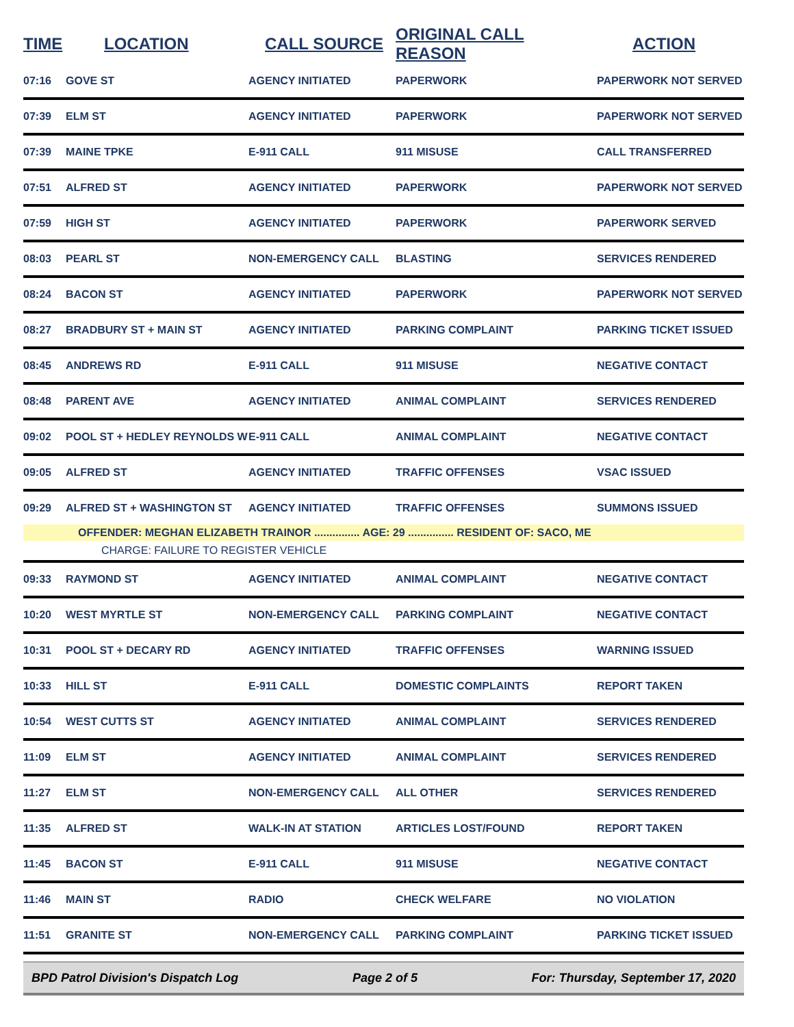| TIME | LOCATION | CALL SOURCE | ORIGINAL CALL REASON | ACTION |
| --- | --- | --- | --- | --- |
| 07:16 | GOVE ST | AGENCY INITIATED | PAPERWORK | PAPERWORK NOT SERVED |
| 07:39 | ELM ST | AGENCY INITIATED | PAPERWORK | PAPERWORK NOT SERVED |
| 07:39 | MAINE TPKE | E-911 CALL | 911 MISUSE | CALL TRANSFERRED |
| 07:51 | ALFRED ST | AGENCY INITIATED | PAPERWORK | PAPERWORK NOT SERVED |
| 07:59 | HIGH ST | AGENCY INITIATED | PAPERWORK | PAPERWORK SERVED |
| 08:03 | PEARL ST | NON-EMERGENCY CALL | BLASTING | SERVICES RENDERED |
| 08:24 | BACON ST | AGENCY INITIATED | PAPERWORK | PAPERWORK NOT SERVED |
| 08:27 | BRADBURY ST + MAIN ST | AGENCY INITIATED | PARKING COMPLAINT | PARKING TICKET ISSUED |
| 08:45 | ANDREWS RD | E-911 CALL | 911 MISUSE | NEGATIVE CONTACT |
| 08:48 | PARENT AVE | AGENCY INITIATED | ANIMAL COMPLAINT | SERVICES RENDERED |
| 09:02 | POOL ST + HEDLEY REYNOLDS W | E-911 CALL | ANIMAL COMPLAINT | NEGATIVE CONTACT |
| 09:05 | ALFRED ST | AGENCY INITIATED | TRAFFIC OFFENSES | VSAC ISSUED |
| 09:29 | ALFRED ST + WASHINGTON ST | AGENCY INITIATED | TRAFFIC OFFENSES | SUMMONS ISSUED |
| | OFFENDER: MEGHAN ELIZABETH TRAINOR ............... AGE: 29 ............... RESIDENT OF: SACO, ME | | | |
| | CHARGE: FAILURE TO REGISTER VEHICLE | | | |
| 09:33 | RAYMOND ST | AGENCY INITIATED | ANIMAL COMPLAINT | NEGATIVE CONTACT |
| 10:20 | WEST MYRTLE ST | NON-EMERGENCY CALL | PARKING COMPLAINT | NEGATIVE CONTACT |
| 10:31 | POOL ST + DECARY RD | AGENCY INITIATED | TRAFFIC OFFENSES | WARNING ISSUED |
| 10:33 | HILL ST | E-911 CALL | DOMESTIC COMPLAINTS | REPORT TAKEN |
| 10:54 | WEST CUTTS ST | AGENCY INITIATED | ANIMAL COMPLAINT | SERVICES RENDERED |
| 11:09 | ELM ST | AGENCY INITIATED | ANIMAL COMPLAINT | SERVICES RENDERED |
| 11:27 | ELM ST | NON-EMERGENCY CALL | ALL OTHER | SERVICES RENDERED |
| 11:35 | ALFRED ST | WALK-IN AT STATION | ARTICLES LOST/FOUND | REPORT TAKEN |
| 11:45 | BACON ST | E-911 CALL | 911 MISUSE | NEGATIVE CONTACT |
| 11:46 | MAIN ST | RADIO | CHECK WELFARE | NO VIOLATION |
| 11:51 | GRANITE ST | NON-EMERGENCY CALL | PARKING COMPLAINT | PARKING TICKET ISSUED |
BPD Patrol Division's Dispatch Log Page 2 of 5 For: Thursday, September 17, 2020